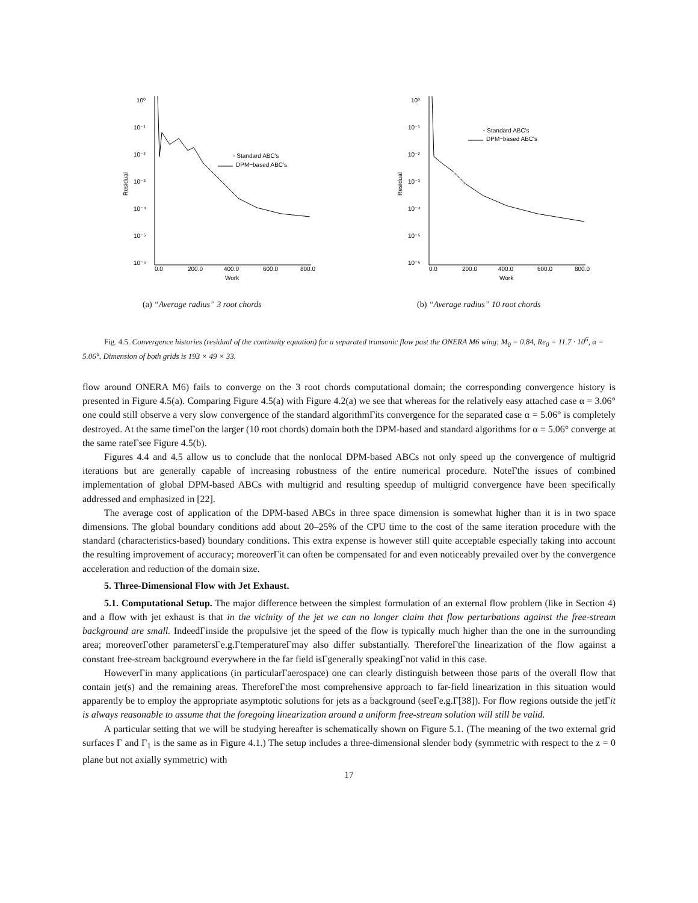10⁰
10⁻¹
10⁻²
10⁻³
10⁻⁴
10⁻⁵
10⁻⁶
Residual
0.0
200.0
400.0
600.0
800.0
Work
◦ Standard ABC's
DPM−based ABC's
(a) “Average radius” 3 root chords
10⁰
10⁻¹
10⁻²
10⁻³
10⁻⁴
10⁻⁵
10⁻⁶
Residual
0.0
200.0
400.0
600.0
800.0
Work
◦ Standard ABC's
DPM−based ABC's
(b) “Average radius” 10 root chords
Fig. 4.5. Convergence histories (residual of the continuity equation) for a separated transonic flow past the ONERA M6 wing: M<sub>0</sub> = 0.84, Re<sub>0</sub> = 11.7 · 10<sup>6</sup>, α = 5.06°. Dimension of both grids is 193 × 49 × 33.
flow around ONERA M6) fails to converge on the 3 root chords computational domain; the corresponding convergence history is presented in Figure 4.5(a). Comparing Figure 4.5(a) with Figure 4.2(a) we see that whereas for the relatively easy attached case α = 3.06° one could still observe a very slow convergence of the standard algorithmΓits convergence for the separated case α = 5.06° is completely destroyed. At the same timeΓon the larger (10 root chords) domain both the DPM-based and standard algorithms for α = 5.06° converge at the same rateΓsee Figure 4.5(b).
Figures 4.4 and 4.5 allow us to conclude that the nonlocal DPM-based ABCs not only speed up the convergence of multigrid iterations but are generally capable of increasing robustness of the entire numerical procedure. NoteΓthe issues of combined implementation of global DPM-based ABCs with multigrid and resulting speedup of multigrid convergence have been specifically addressed and emphasized in [22].
The average cost of application of the DPM-based ABCs in three space dimension is somewhat higher than it is in two space dimensions. The global boundary conditions add about 20–25% of the CPU time to the cost of the same iteration procedure with the standard (characteristics-based) boundary conditions. This extra expense is however still quite acceptable especially taking into account the resulting improvement of accuracy; moreoverΓit can often be compensated for and even noticeably prevailed over by the convergence acceleration and reduction of the domain size.
5. Three-Dimensional Flow with Jet Exhaust.
5.1. Computational Setup. The major difference between the simplest formulation of an external flow problem (like in Section 4) and a flow with jet exhaust is that in the vicinity of the jet we can no longer claim that flow perturbations against the free-stream background are small. IndeedΓinside the propulsive jet the speed of the flow is typically much higher than the one in the surrounding area; moreoverΓother parametersΓe.g.ΓtemperatureΓmay also differ substantially. ThereforeΓthe linearization of the flow against a constant free-stream background everywhere in the far field isΓgenerally speakingΓnot valid in this case.
HoweverΓin many applications (in particularΓaerospace) one can clearly distinguish between those parts of the overall flow that contain jet(s) and the remaining areas. ThereforeΓthe most comprehensive approach to far-field linearization in this situation would apparently be to employ the appropriate asymptotic solutions for jets as a background (seeΓe.g.Γ[38]). For flow regions outside the jetΓit is always reasonable to assume that the foregoing linearization around a uniform free-stream solution will still be valid.
A particular setting that we will be studying hereafter is schematically shown on Figure 5.1. (The meaning of the two external grid surfaces Γ and Γ<sub>1</sub> is the same as in Figure 4.1.) The setup includes a three-dimensional slender body (symmetric with respect to the z = 0 plane but not axially symmetric) with
17